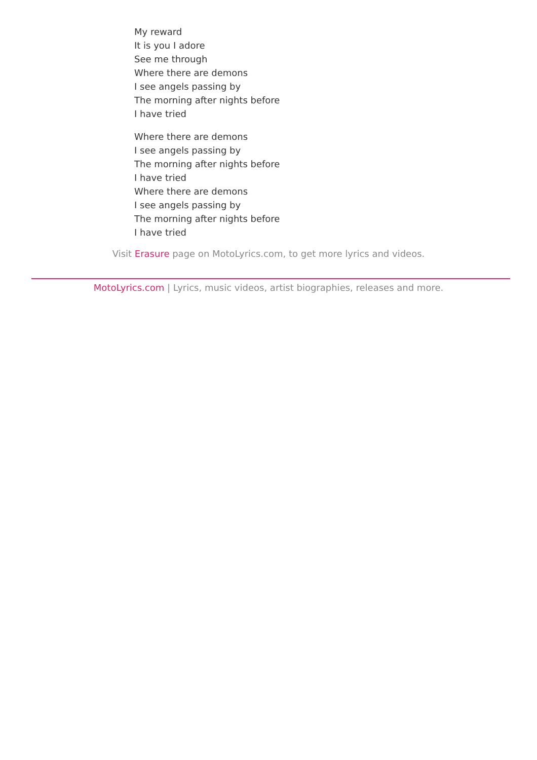My reward
It is you I adore
See me through
Where there are demons
I see angels passing by
The morning after nights before
I have tried
Where there are demons
I see angels passing by
The morning after nights before
I have tried
Where there are demons
I see angels passing by
The morning after nights before
I have tried
Visit Erasure page on MotoLyrics.com, to get more lyrics and videos.
MotoLyrics.com | Lyrics, music videos, artist biographies, releases and more.